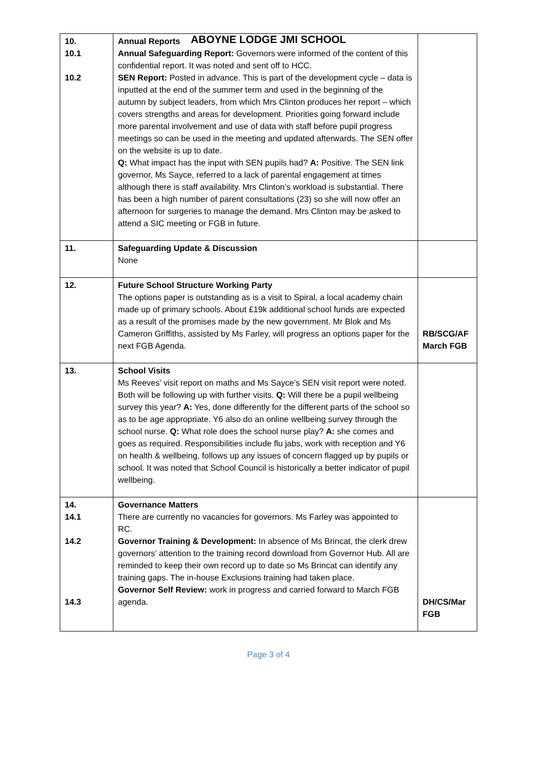ABOYNE LODGE JMI SCHOOL
| 10. 10.1 10.2 | Annual Reports Annual Safeguarding Report: Governors were informed of the content of this confidential report. It was noted and sent off to HCC. SEN Report: Posted in advance. This is part of the development cycle – data is inputted at the end of the summer term and used in the beginning of the autumn by subject leaders, from which Mrs Clinton produces her report – which covers strengths and areas for development. Priorities going forward include more parental involvement and use of data with staff before pupil progress meetings so can be used in the meeting and updated afterwards. The SEN offer on the website is up to date. Q: What impact has the input with SEN pupils had? A: Positive. The SEN link governor, Ms Sayce, referred to a lack of parental engagement at times although there is staff availability. Mrs Clinton’s workload is substantial. There has been a high number of parent consultations (23) so she will now offer an afternoon for surgeries to manage the demand. Mrs Clinton may be asked to attend a SIC meeting or FGB in future. | |
| 11. | Safeguarding Update & Discussion None | |
| 12. | Future School Structure Working Party The options paper is outstanding as is a visit to Spiral, a local academy chain made up of primary schools. About £19k additional school funds are expected as a result of the promises made by the new government. Mr Blok and Ms Cameron Griffiths, assisted by Ms Farley, will progress an options paper for the next FGB Agenda. | RB/SCG/AF March FGB |
| 13. | School Visits Ms Reeves’ visit report on maths and Ms Sayce’s SEN visit report were noted. Both will be following up with further visits. Q: Will there be a pupil wellbeing survey this year? A: Yes, done differently for the different parts of the school so as to be age appropriate. Y6 also do an online wellbeing survey through the school nurse. Q: What role does the school nurse play? A: she comes and goes as required. Responsibilities include flu jabs, work with reception and Y6 on health & wellbeing, follows up any issues of concern flagged up by pupils or school. It was noted that School Council is historically a better indicator of pupil wellbeing. | |
| 14. 14.1 14.2 14.3 | Governance Matters There are currently no vacancies for governors. Ms Farley was appointed to RC. Governor Training & Development: In absence of Ms Brincat, the clerk drew governors’ attention to the training record download from Governor Hub. All are reminded to keep their own record up to date so Ms Brincat can identify any training gaps. The in-house Exclusions training had taken place. Governor Self Review: work in progress and carried forward to March FGB agenda. | DH/CS/Mar FGB |
Page 3 of 4